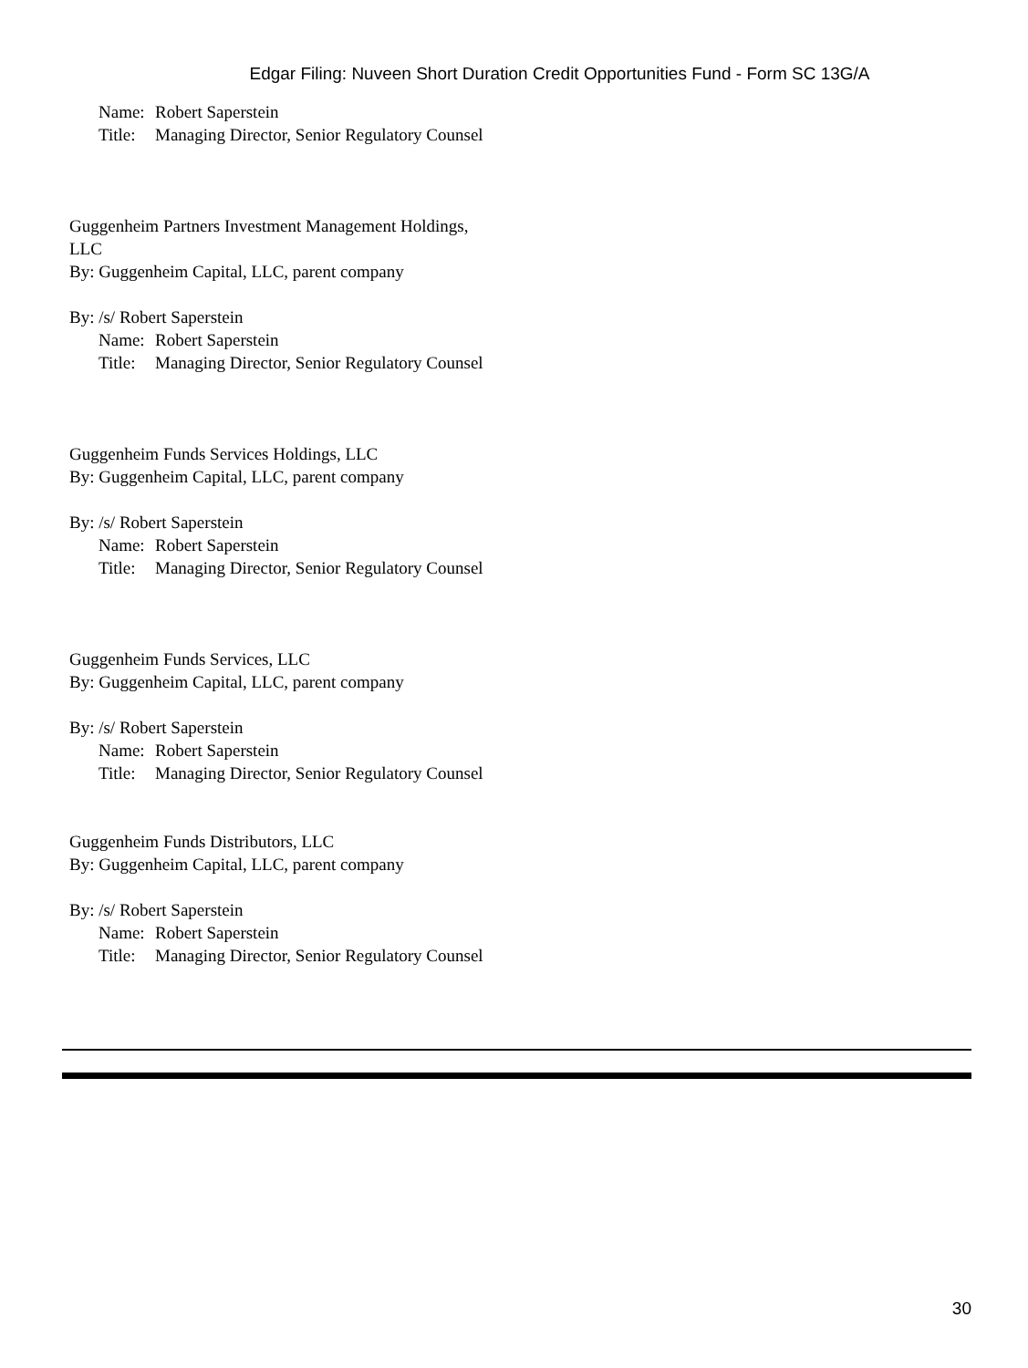Edgar Filing: Nuveen Short Duration Credit Opportunities Fund - Form SC 13G/A
Name: Robert Saperstein
Title: Managing Director, Senior Regulatory Counsel
Guggenheim Partners Investment Management Holdings,
LLC
By: Guggenheim Capital, LLC, parent company
By: /s/ Robert Saperstein
Name: Robert Saperstein
Title: Managing Director, Senior Regulatory Counsel
Guggenheim Funds Services Holdings, LLC
By: Guggenheim Capital, LLC, parent company
By: /s/ Robert Saperstein
Name: Robert Saperstein
Title: Managing Director, Senior Regulatory Counsel
Guggenheim Funds Services, LLC
By: Guggenheim Capital, LLC, parent company
By: /s/ Robert Saperstein
Name: Robert Saperstein
Title: Managing Director, Senior Regulatory Counsel
Guggenheim Funds Distributors, LLC
By: Guggenheim Capital, LLC, parent company
By: /s/ Robert Saperstein
Name: Robert Saperstein
Title: Managing Director, Senior Regulatory Counsel
30